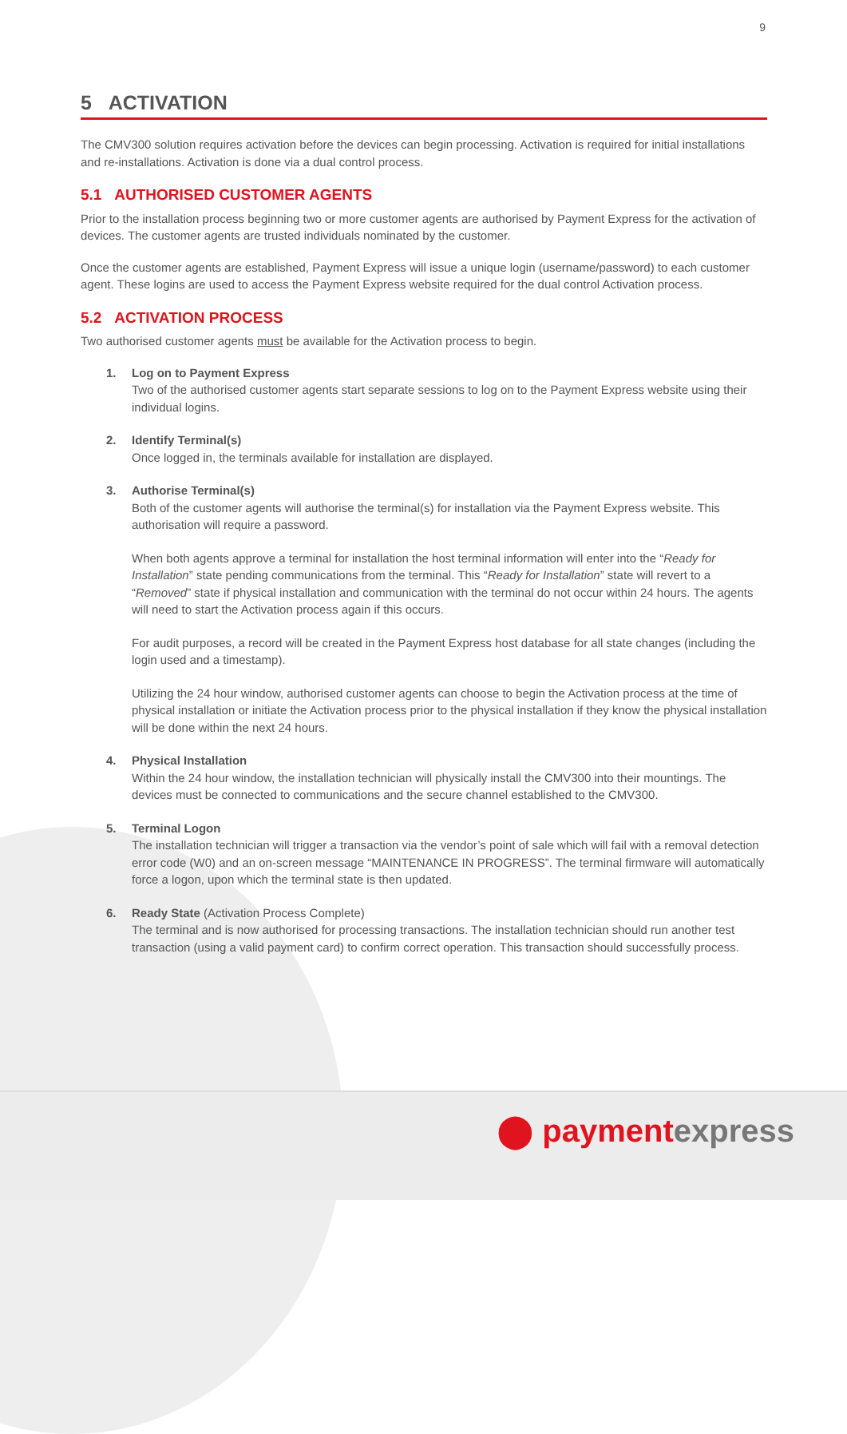9
5 ACTIVATION
The CMV300 solution requires activation before the devices can begin processing. Activation is required for initial installations and re-installations. Activation is done via a dual control process.
5.1 AUTHORISED CUSTOMER AGENTS
Prior to the installation process beginning two or more customer agents are authorised by Payment Express for the activation of devices. The customer agents are trusted individuals nominated by the customer.
Once the customer agents are established, Payment Express will issue a unique login (username/password) to each customer agent. These logins are used to access the Payment Express website required for the dual control Activation process.
5.2 ACTIVATION PROCESS
Two authorised customer agents must be available for the Activation process to begin.
1. Log on to Payment Express
Two of the authorised customer agents start separate sessions to log on to the Payment Express website using their individual logins.
2. Identify Terminal(s)
Once logged in, the terminals available for installation are displayed.
3. Authorise Terminal(s)
Both of the customer agents will authorise the terminal(s) for installation via the Payment Express website. This authorisation will require a password.
When both agents approve a terminal for installation the host terminal information will enter into the “Ready for Installation” state pending communications from the terminal. This “Ready for Installation” state will revert to a “Removed” state if physical installation and communication with the terminal do not occur within 24 hours. The agents will need to start the Activation process again if this occurs.
For audit purposes, a record will be created in the Payment Express host database for all state changes (including the login used and a timestamp).
Utilizing the 24 hour window, authorised customer agents can choose to begin the Activation process at the time of physical installation or initiate the Activation process prior to the physical installation if they know the physical installation will be done within the next 24 hours.
4. Physical Installation
Within the 24 hour window, the installation technician will physically install the CMV300 into their mountings. The devices must be connected to communications and the secure channel established to the CMV300.
5. Terminal Logon
The installation technician will trigger a transaction via the vendor’s point of sale which will fail with a removal detection error code (W0) and an on-screen message “MAINTENANCE IN PROGRESS”. The terminal firmware will automatically force a logon, upon which the terminal state is then updated.
6. Ready State (Activation Process Complete)
The terminal and is now authorised for processing transactions. The installation technician should run another test transaction (using a valid payment card) to confirm correct operation. This transaction should successfully process.
⬤ paymentexpress